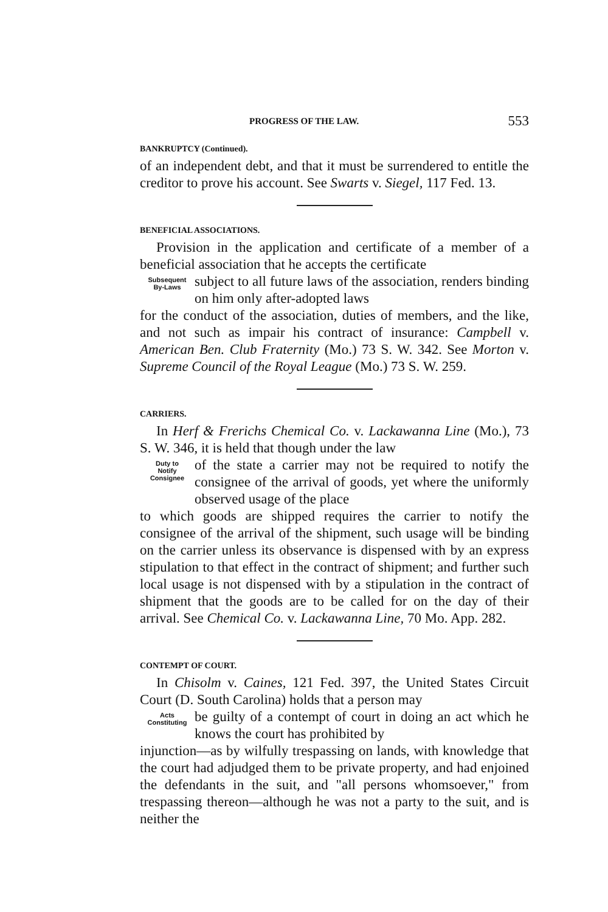PROGRESS OF THE LAW. 553
BANKRUPTCY (Continued).
of an independent debt, and that it must be surrendered to entitle the creditor to prove his account. See Swarts v. Siegel, 117 Fed. 13.
BENEFICIAL ASSOCIATIONS.
Provision in the application and certificate of a member of a beneficial association that he accepts the certificate
Subsequent
By-Laws
subject to all future laws of the association, renders binding on him only after-adopted laws
for the conduct of the association, duties of members, and the like, and not such as impair his contract of insurance: Campbell v. American Ben. Club Fraternity (Mo.) 73 S. W. 342. See Morton v. Supreme Council of the Royal League (Mo.) 73 S. W. 259.
CARRIERS.
In Herf & Frerichs Chemical Co. v. Lackawanna Line (Mo.), 73 S. W. 346, it is held that though under the law
Duty to
Notify
Consignee
of the state a carrier may not be required to notify the consignee of the arrival of goods, yet where the uniformly observed usage of the place
to which goods are shipped requires the carrier to notify the consignee of the arrival of the shipment, such usage will be binding on the carrier unless its observance is dispensed with by an express stipulation to that effect in the contract of shipment; and further such local usage is not dispensed with by a stipulation in the contract of shipment that the goods are to be called for on the day of their arrival. See Chemical Co. v. Lackawanna Line, 70 Mo. App. 282.
CONTEMPT OF COURT.
In Chisolm v. Caines, 121 Fed. 397, the United States Circuit Court (D. South Carolina) holds that a person may
Acts
Constituting
be guilty of a contempt of court in doing an act which he knows the court has prohibited by
injunction—as by wilfully trespassing on lands, with knowledge that the court had adjudged them to be private property, and had enjoined the defendants in the suit, and "all persons whomsoever," from trespassing thereon—although he was not a party to the suit, and is neither the